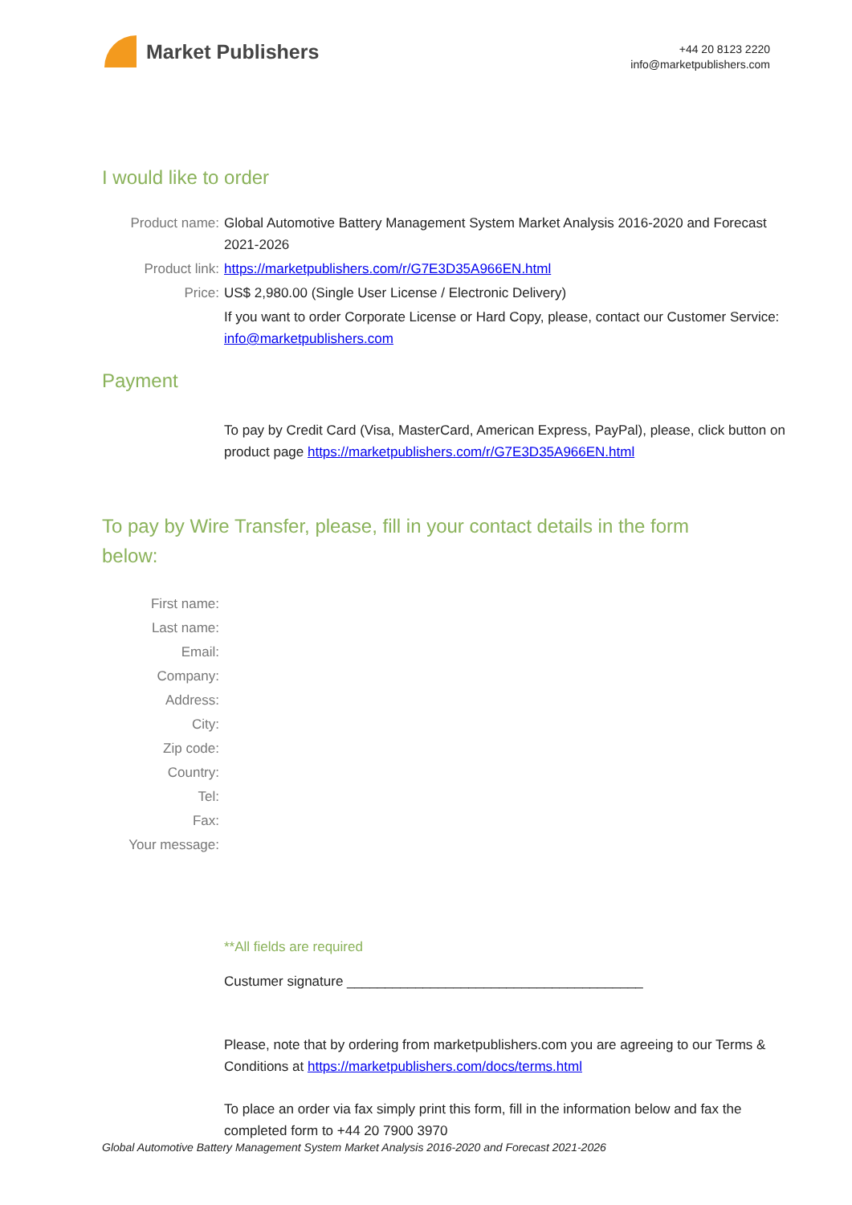Market Publishers
+44 20 8123 2220
info@marketpublishers.com
I would like to order
Product name: Global Automotive Battery Management System Market Analysis 2016-2020 and Forecast 2021-2026
Product link: https://marketpublishers.com/r/G7E3D35A966EN.html
Price: US$ 2,980.00 (Single User License / Electronic Delivery)
If you want to order Corporate License or Hard Copy, please, contact our Customer Service:
info@marketpublishers.com
Payment
To pay by Credit Card (Visa, MasterCard, American Express, PayPal), please, click button on product page https://marketpublishers.com/r/G7E3D35A966EN.html
To pay by Wire Transfer, please, fill in your contact details in the form below:
First name:
Last name:
Email:
Company:
Address:
City:
Zip code:
Country:
Tel:
Fax:
Your message:
**All fields are required
Custumer signature _______________________________________
Please, note that by ordering from marketpublishers.com you are agreeing to our Terms & Conditions at https://marketpublishers.com/docs/terms.html
To place an order via fax simply print this form, fill in the information below and fax the completed form to +44 20 7900 3970
Global Automotive Battery Management System Market Analysis 2016-2020 and Forecast 2021-2026